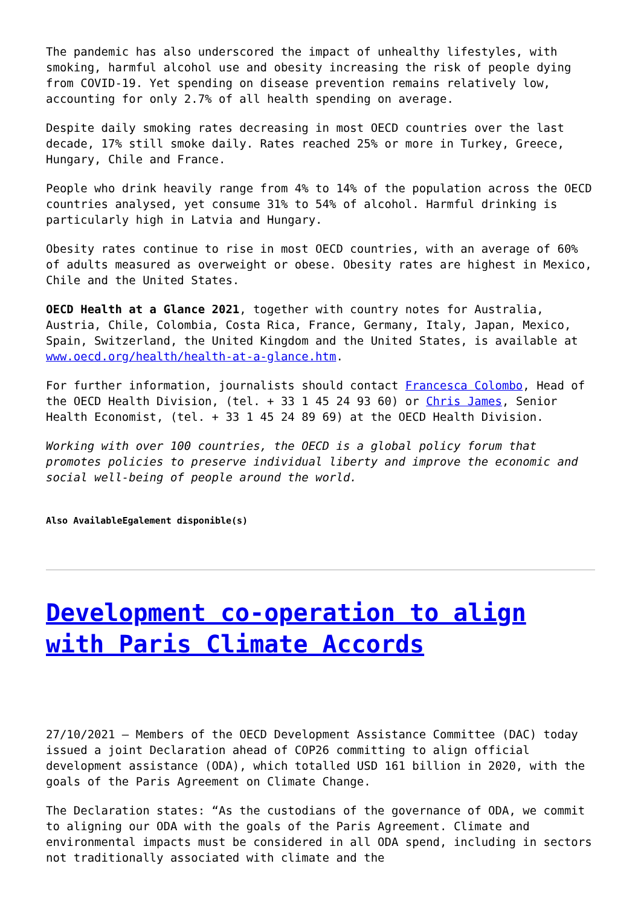The pandemic has also underscored the impact of unhealthy lifestyles, with smoking, harmful alcohol use and obesity increasing the risk of people dying from COVID-19. Yet spending on disease prevention remains relatively low, accounting for only 2.7% of all health spending on average.
Despite daily smoking rates decreasing in most OECD countries over the last decade, 17% still smoke daily. Rates reached 25% or more in Turkey, Greece, Hungary, Chile and France.
People who drink heavily range from 4% to 14% of the population across the OECD countries analysed, yet consume 31% to 54% of alcohol. Harmful drinking is particularly high in Latvia and Hungary.
Obesity rates continue to rise in most OECD countries, with an average of 60% of adults measured as overweight or obese. Obesity rates are highest in Mexico, Chile and the United States.
OECD Health at a Glance 2021, together with country notes for Australia, Austria, Chile, Colombia, Costa Rica, France, Germany, Italy, Japan, Mexico, Spain, Switzerland, the United Kingdom and the United States, is available at www.oecd.org/health/health-at-a-glance.htm.
For further information, journalists should contact Francesca Colombo, Head of the OECD Health Division, (tel. + 33 1 45 24 93 60) or Chris James, Senior Health Economist, (tel. + 33 1 45 24 89 69) at the OECD Health Division.
Working with over 100 countries, the OECD is a global policy forum that promotes policies to preserve individual liberty and improve the economic and social well-being of people around the world.
Also AvailableEgalement disponible(s)
Development co-operation to align with Paris Climate Accords
27/10/2021 – Members of the OECD Development Assistance Committee (DAC) today issued a joint Declaration ahead of COP26 committing to align official development assistance (ODA), which totalled USD 161 billion in 2020, with the goals of the Paris Agreement on Climate Change.
The Declaration states: “As the custodians of the governance of ODA, we commit to aligning our ODA with the goals of the Paris Agreement. Climate and environmental impacts must be considered in all ODA spend, including in sectors not traditionally associated with climate and the